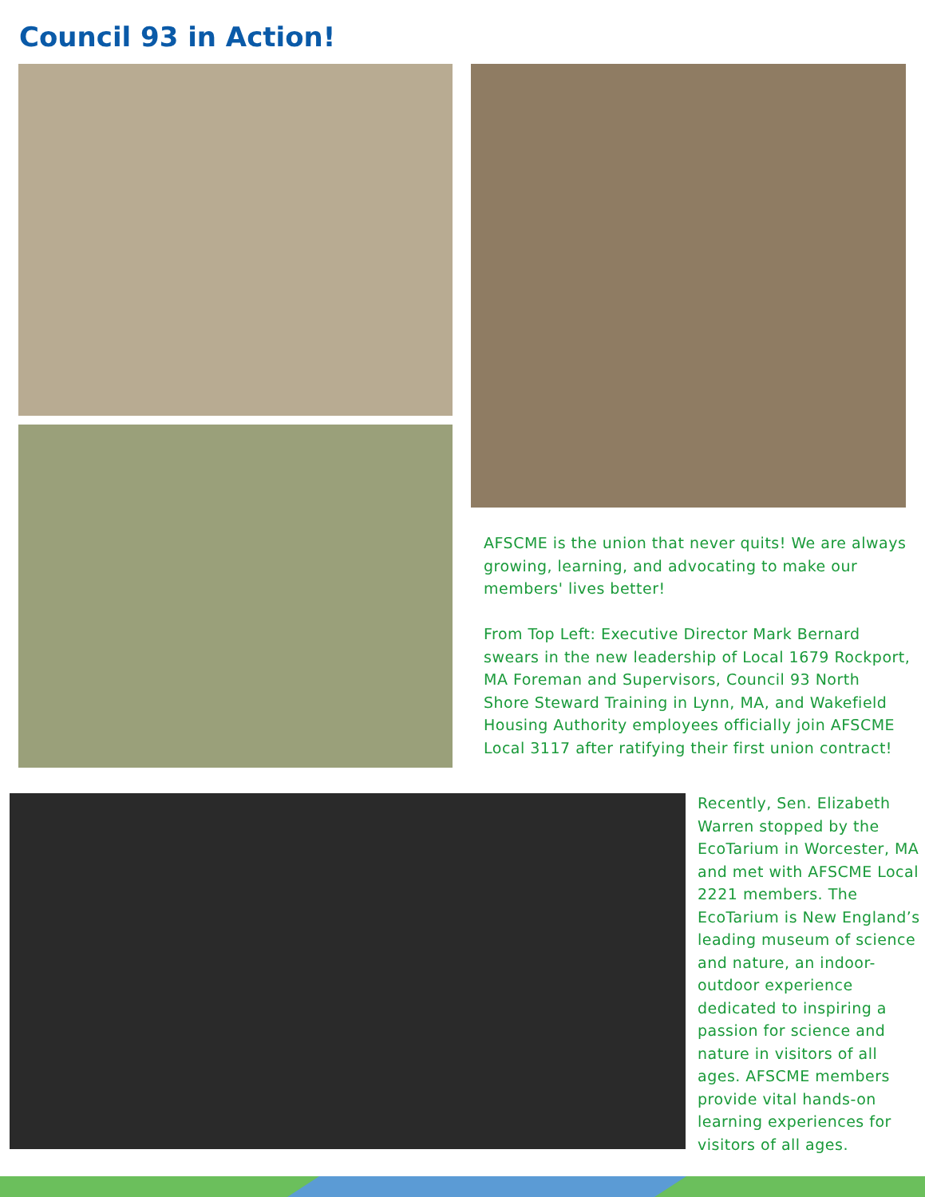Council 93 in Action!
AFSCME is the union that never quits! We are always growing, learning, and advocating to make our members' lives better!
From Top Left: Executive Director Mark Bernard swears in the new leadership of Local 1679 Rockport, MA Foreman and Supervisors, Council 93 North Shore Steward Training in Lynn, MA, and Wakefield Housing Authority employees officially join AFSCME Local 3117 after ratifying their first union contract!
Recently, Sen. Elizabeth Warren stopped by the EcoTarium in Worcester, MA and met with AFSCME Local 2221 members. The EcoTarium is New England’s leading museum of science and nature, an indoor-outdoor experience dedicated to inspiring a passion for science and nature in visitors of all ages. AFSCME members provide vital hands-on learning experiences for visitors of all ages.